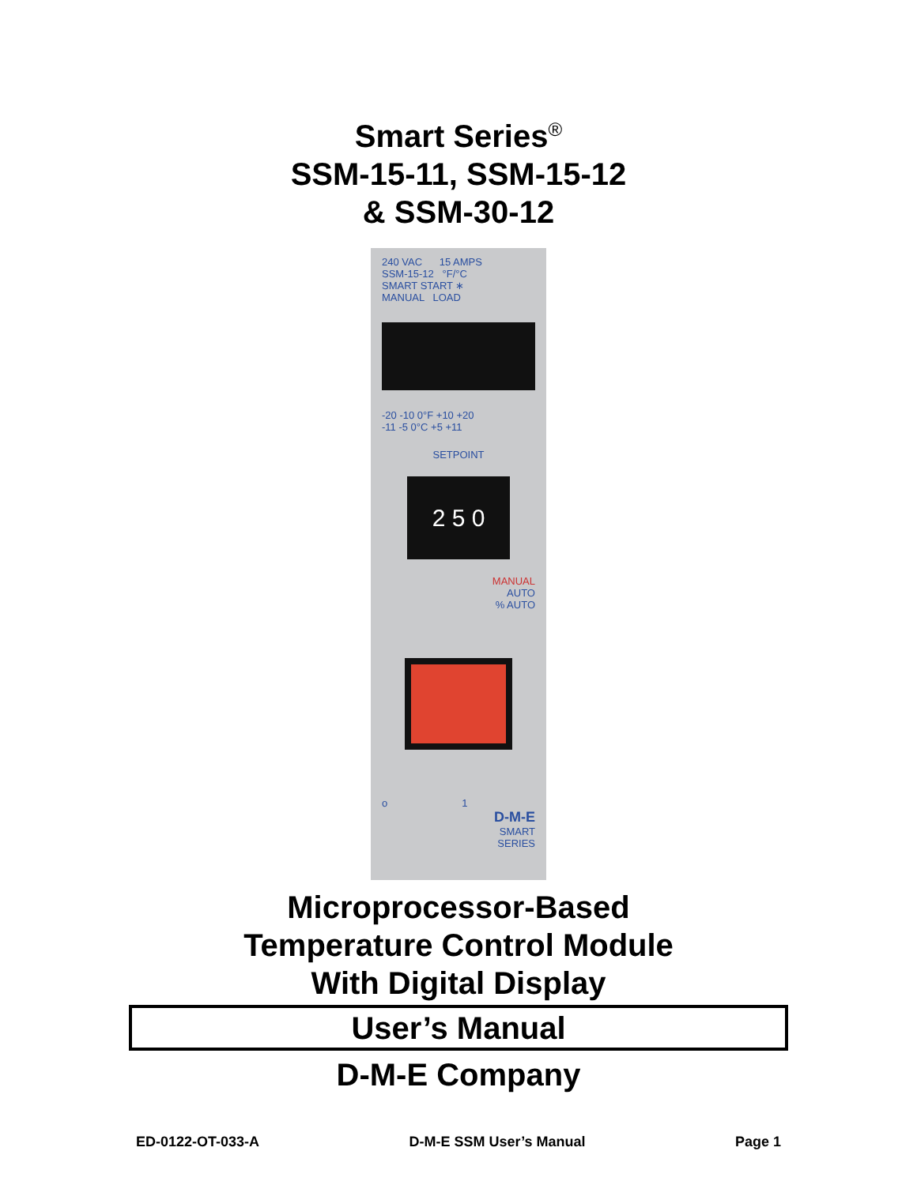Smart Series<sup>®</sup>
SSM-15-11, SSM-15-12
& SSM-30-12
240 VAC 15 AMPS
SSM-15-12 °F/°C
SMART START ∗
MANUAL LOAD
-20 -10 0°F +10 +20
-11 -5 0°C +5 +11
SETPOINT
2 5 0
MANUAL
AUTO
% AUTO
o 1
D-M-E
SMART
SERIES
Microprocessor-Based
Temperature Control Module
With Digital Display
User’s Manual
D-M-E Company
ED-0122-OT-033-A D-M-E SSM User’s Manual Page 1